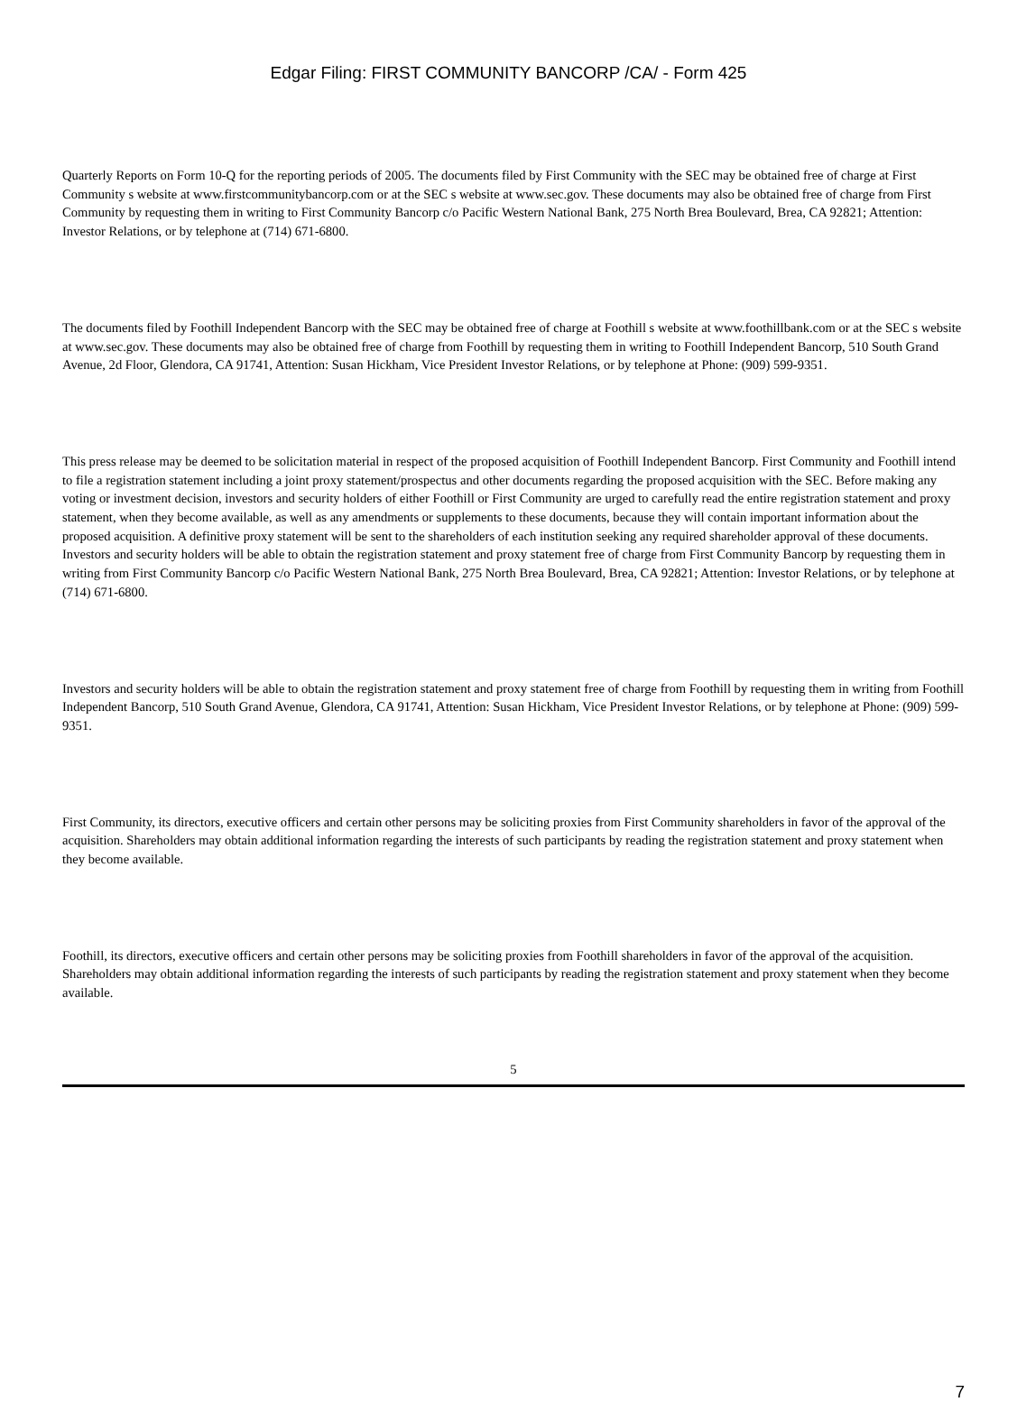Edgar Filing: FIRST COMMUNITY BANCORP /CA/ - Form 425
Quarterly Reports on Form 10-Q for the reporting periods of 2005. The documents filed by First Community with the SEC may be obtained free of charge at First Community s website at www.firstcommunitybancorp.com or at the SEC s website at www.sec.gov. These documents may also be obtained free of charge from First Community by requesting them in writing to First Community Bancorp c/o Pacific Western National Bank, 275 North Brea Boulevard, Brea, CA 92821; Attention: Investor Relations, or by telephone at (714) 671-6800.
The documents filed by Foothill Independent Bancorp with the SEC may be obtained free of charge at Foothill s website at www.foothillbank.com or at the SEC s website at www.sec.gov. These documents may also be obtained free of charge from Foothill by requesting them in writing to Foothill Independent Bancorp, 510 South Grand Avenue, 2d Floor, Glendora, CA 91741, Attention: Susan Hickham, Vice President Investor Relations, or by telephone at Phone: (909) 599-9351.
This press release may be deemed to be solicitation material in respect of the proposed acquisition of Foothill Independent Bancorp. First Community and Foothill intend to file a registration statement including a joint proxy statement/prospectus and other documents regarding the proposed acquisition with the SEC. Before making any voting or investment decision, investors and security holders of either Foothill or First Community are urged to carefully read the entire registration statement and proxy statement, when they become available, as well as any amendments or supplements to these documents, because they will contain important information about the proposed acquisition. A definitive proxy statement will be sent to the shareholders of each institution seeking any required shareholder approval of these documents. Investors and security holders will be able to obtain the registration statement and proxy statement free of charge from First Community Bancorp by requesting them in writing from First Community Bancorp c/o Pacific Western National Bank, 275 North Brea Boulevard, Brea, CA 92821; Attention: Investor Relations, or by telephone at (714) 671-6800.
Investors and security holders will be able to obtain the registration statement and proxy statement free of charge from Foothill by requesting them in writing from Foothill Independent Bancorp, 510 South Grand Avenue, Glendora, CA 91741, Attention: Susan Hickham, Vice President Investor Relations, or by telephone at Phone: (909) 599-9351.
First Community, its directors, executive officers and certain other persons may be soliciting proxies from First Community shareholders in favor of the approval of the acquisition. Shareholders may obtain additional information regarding the interests of such participants by reading the registration statement and proxy statement when they become available.
Foothill, its directors, executive officers and certain other persons may be soliciting proxies from Foothill shareholders in favor of the approval of the acquisition. Shareholders may obtain additional information regarding the interests of such participants by reading the registration statement and proxy statement when they become available.
5
7